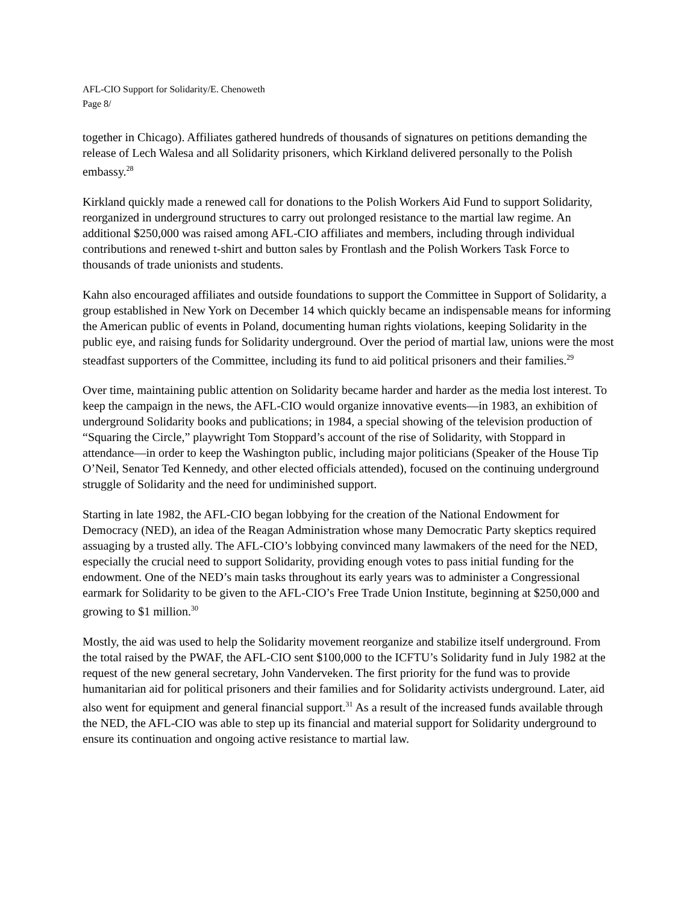AFL-CIO Support for Solidarity/E. Chenoweth
Page 8/
together in Chicago). Affiliates gathered hundreds of thousands of signatures on petitions demanding the release of Lech Walesa and all Solidarity prisoners, which Kirkland delivered personally to the Polish embassy.<sup>28</sup>
Kirkland quickly made a renewed call for donations to the Polish Workers Aid Fund to support Solidarity, reorganized in underground structures to carry out prolonged resistance to the martial law regime. An additional $250,000 was raised among AFL-CIO affiliates and members, including through individual contributions and renewed t-shirt and button sales by Frontlash and the Polish Workers Task Force to thousands of trade unionists and students.
Kahn also encouraged affiliates and outside foundations to support the Committee in Support of Solidarity, a group established in New York on December 14 which quickly became an indispensable means for informing the American public of events in Poland, documenting human rights violations, keeping Solidarity in the public eye, and raising funds for Solidarity underground. Over the period of martial law, unions were the most steadfast supporters of the Committee, including its fund to aid political prisoners and their families.<sup>29</sup>
Over time, maintaining public attention on Solidarity became harder and harder as the media lost interest. To keep the campaign in the news, the AFL-CIO would organize innovative events—in 1983, an exhibition of underground Solidarity books and publications; in 1984, a special showing of the television production of “Squaring the Circle,” playwright Tom Stoppard’s account of the rise of Solidarity, with Stoppard in attendance—in order to keep the Washington public, including major politicians (Speaker of the House Tip O’Neil, Senator Ted Kennedy, and other elected officials attended), focused on the continuing underground struggle of Solidarity and the need for undiminished support.
Starting in late 1982, the AFL-CIO began lobbying for the creation of the National Endowment for Democracy (NED), an idea of the Reagan Administration whose many Democratic Party skeptics required assuaging by a trusted ally. The AFL-CIO’s lobbying convinced many lawmakers of the need for the NED, especially the crucial need to support Solidarity, providing enough votes to pass initial funding for the endowment. One of the NED’s main tasks throughout its early years was to administer a Congressional earmark for Solidarity to be given to the AFL-CIO’s Free Trade Union Institute, beginning at $250,000 and growing to $1 million.<sup>30</sup>
Mostly, the aid was used to help the Solidarity movement reorganize and stabilize itself underground. From the total raised by the PWAF, the AFL-CIO sent $100,000 to the ICFTU’s Solidarity fund in July 1982 at the request of the new general secretary, John Vanderveken. The first priority for the fund was to provide humanitarian aid for political prisoners and their families and for Solidarity activists underground. Later, aid also went for equipment and general financial support.<sup>31</sup> As a result of the increased funds available through the NED, the AFL-CIO was able to step up its financial and material support for Solidarity underground to ensure its continuation and ongoing active resistance to martial law.